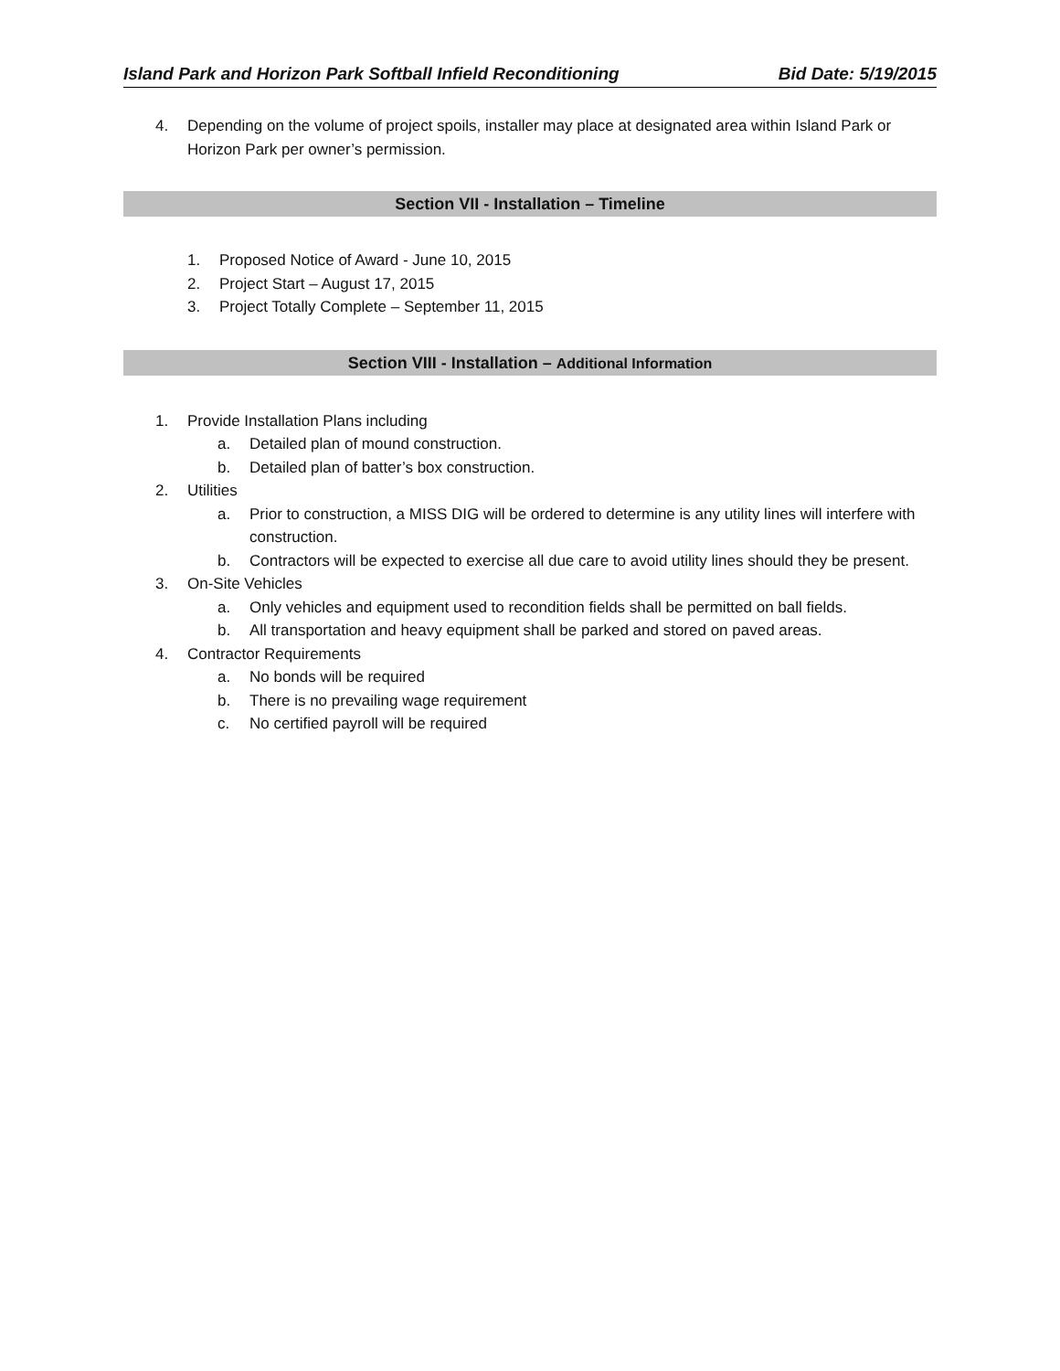Island Park and Horizon Park Softball Infield Reconditioning Bid Date: 5/19/2015
4. Depending on the volume of project spoils, installer may place at designated area within Island Park or Horizon Park per owner’s permission.
Section VII - Installation – Timeline
1. Proposed Notice of Award - June 10, 2015
2. Project Start – August 17, 2015
3. Project Totally Complete – September 11, 2015
Section VIII - Installation – Additional Information
1. Provide Installation Plans including
a. Detailed plan of mound construction.
b. Detailed plan of batter’s box construction.
2. Utilities
a. Prior to construction, a MISS DIG will be ordered to determine is any utility lines will interfere with construction.
b. Contractors will be expected to exercise all due care to avoid utility lines should they be present.
3. On-Site Vehicles
a. Only vehicles and equipment used to recondition fields shall be permitted on ball fields.
b. All transportation and heavy equipment shall be parked and stored on paved areas.
4. Contractor Requirements
a. No bonds will be required
b. There is no prevailing wage requirement
c. No certified payroll will be required